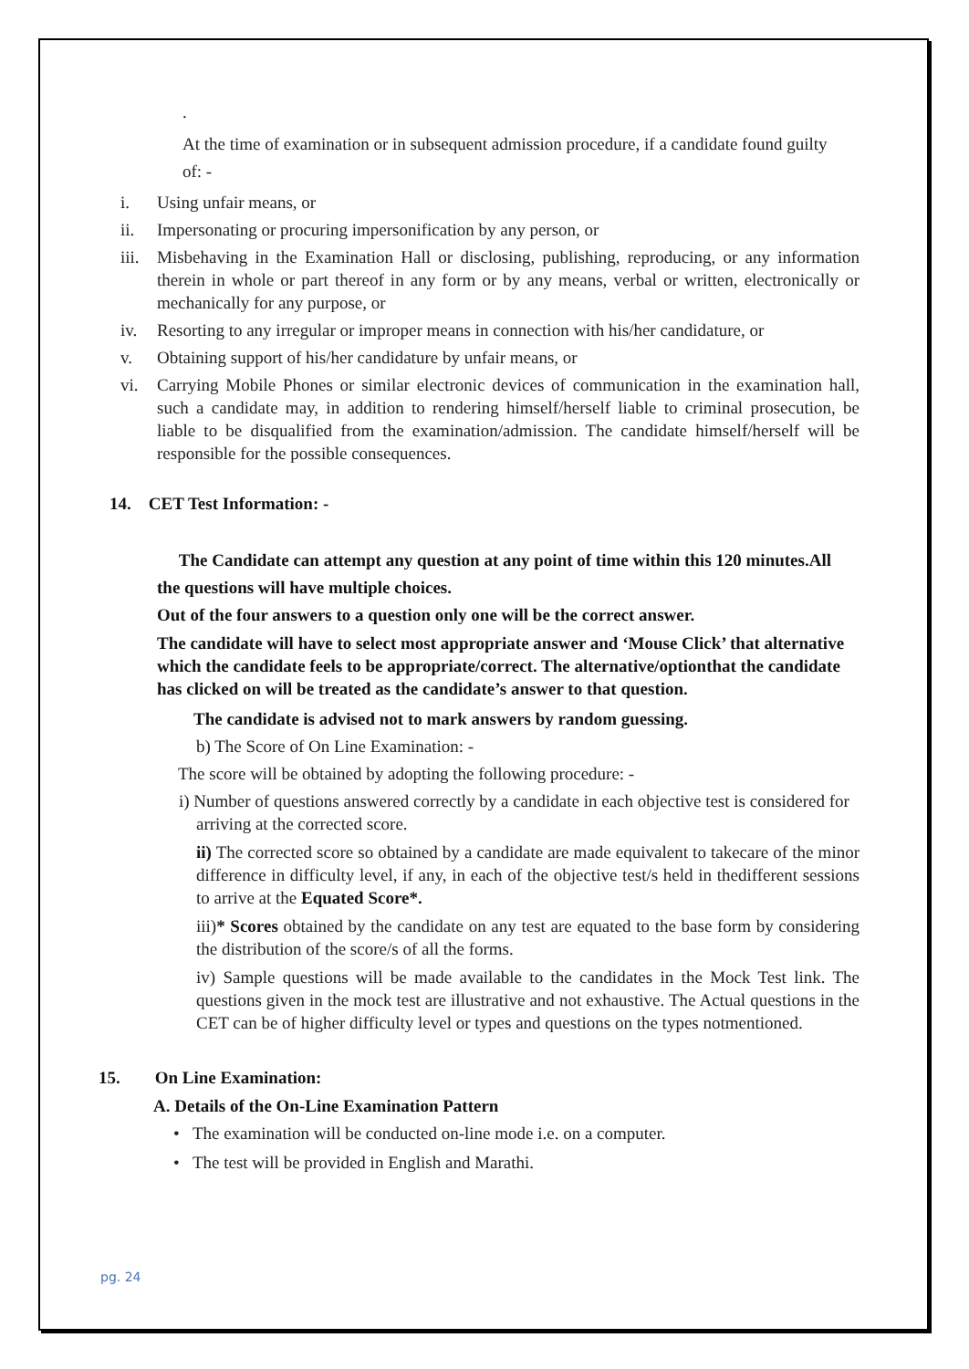.
At the time of examination or in subsequent admission procedure, if a candidate found guilty of: -
i. Using unfair means, or
ii. Impersonating or procuring impersonification by any person, or
iii. Misbehaving in the Examination Hall or disclosing, publishing, reproducing, or any information therein in whole or part thereof in any form or by any means, verbal or written, electronically or mechanically for any purpose, or
iv. Resorting to any irregular or improper means in connection with his/her candidature, or
v. Obtaining support of his/her candidature by unfair means, or
vi. Carrying Mobile Phones or similar electronic devices of communication in the examination hall, such a candidate may, in addition to rendering himself/herself liable to criminal prosecution, be liable to be disqualified from the examination/admission. The candidate himself/herself will be responsible for the possible consequences.
14. CET Test Information: -
The Candidate can attempt any question at any point of time within this 120 minutes.All the questions will have multiple choices.
Out of the four answers to a question only one will be the correct answer.
The candidate will have to select most appropriate answer and ‘Mouse Click’ that alternative which the candidate feels to be appropriate/correct. The alternative/optionthat the candidate has clicked on will be treated as the candidate’s answer to that question.
The candidate is advised not to mark answers by random guessing.
b) The Score of On Line Examination: -
The score will be obtained by adopting the following procedure: -
i) Number of questions answered correctly by a candidate in each objective test is considered for arriving at the corrected score.
ii) The corrected score so obtained by a candidate are made equivalent to takecare of the minor difference in difficulty level, if any, in each of the objective test/s held in thedifferent sessions to arrive at the Equated Score*.
iii)* Scores obtained by the candidate on any test are equated to the base form by considering the distribution of the score/s of all the forms.
iv) Sample questions will be made available to the candidates in the Mock Test link. The questions given in the mock test are illustrative and not exhaustive. The Actual questions in the CET can be of higher difficulty level or types and questions on the types notmentioned.
15. On Line Examination:
A. Details of the On-Line Examination Pattern
• The examination will be conducted on-line mode i.e. on a computer.
• The test will be provided in English and Marathi.
pg. 24